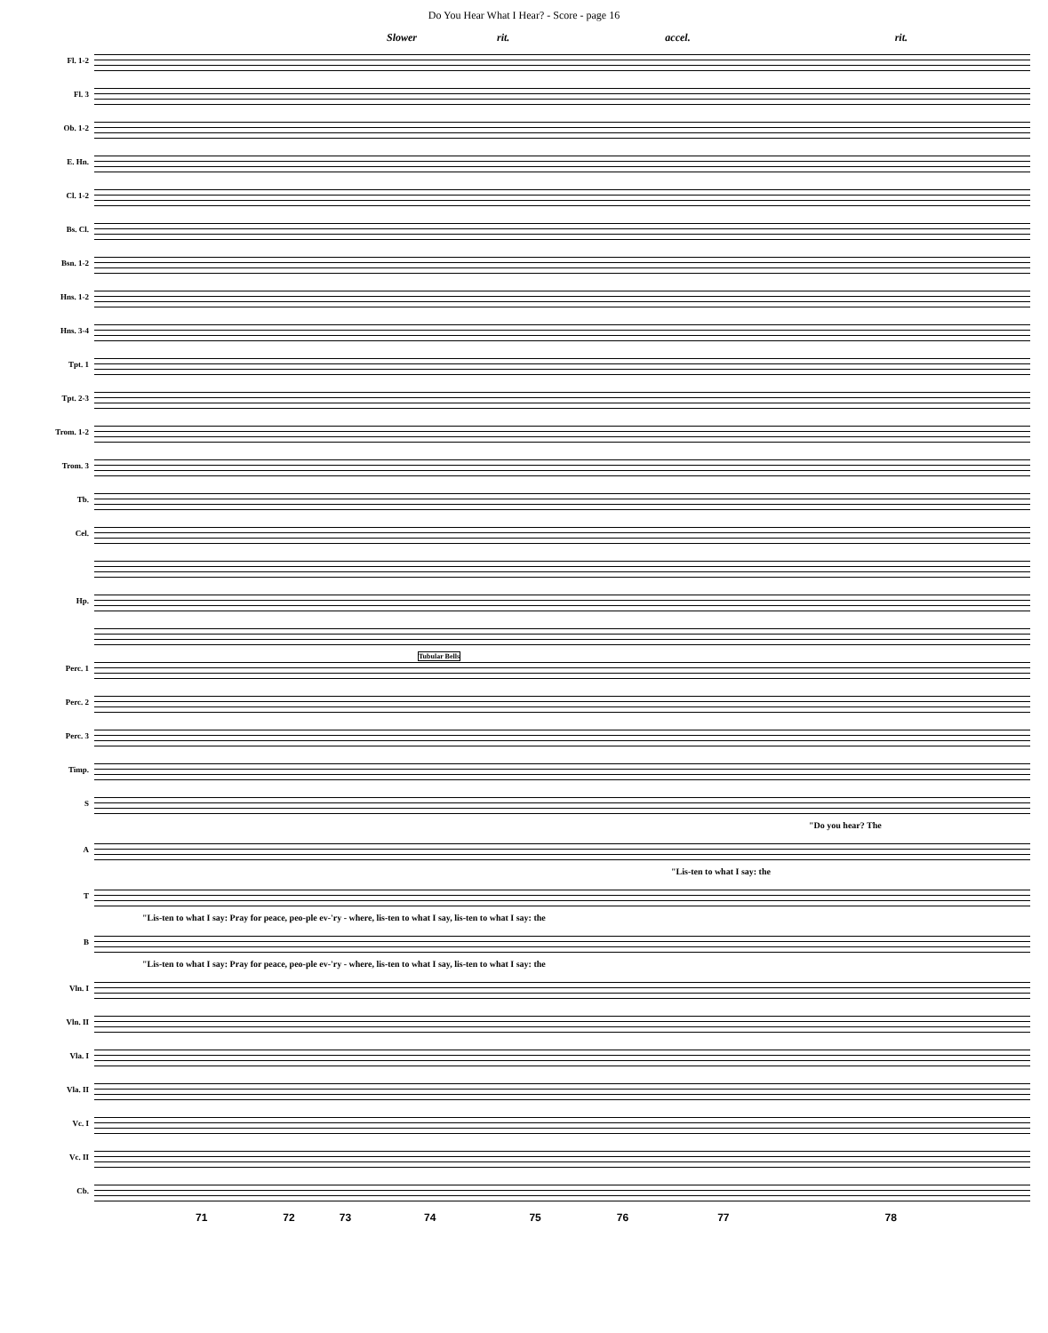Do You Hear What I Hear? - Score - page 16
Slower rit. accel. rit.
Fl. 1-2
Fl. 3
Ob. 1-2
E. Hn.
Cl. 1-2
Bs. Cl.
Bsn. 1-2
Hns. 1-2
Hns. 3-4
Tpt. 1
Tpt. 2-3
Trom. 1-2
Trom. 3
Tb.
Cel.
Hp.
Perc. 1
Tubular Bells
Perc. 2
Perc. 3
Timp.
S
"Do you hear? The
A
"Lis-ten to what I say: the
T
"Lis-ten to what I say: Pray for peace, peo-ple ev-'ry - where, lis-ten to what I say, lis-ten to what I say: the
B
"Lis-ten to what I say: Pray for peace, peo-ple ev-'ry - where, lis-ten to what I say, lis-ten to what I say: the
Vln. I
Vln. II
Vla. I
Vla. II
Vc. I
Vc. II
Cb.
71 72 73 74 75 76 77 78